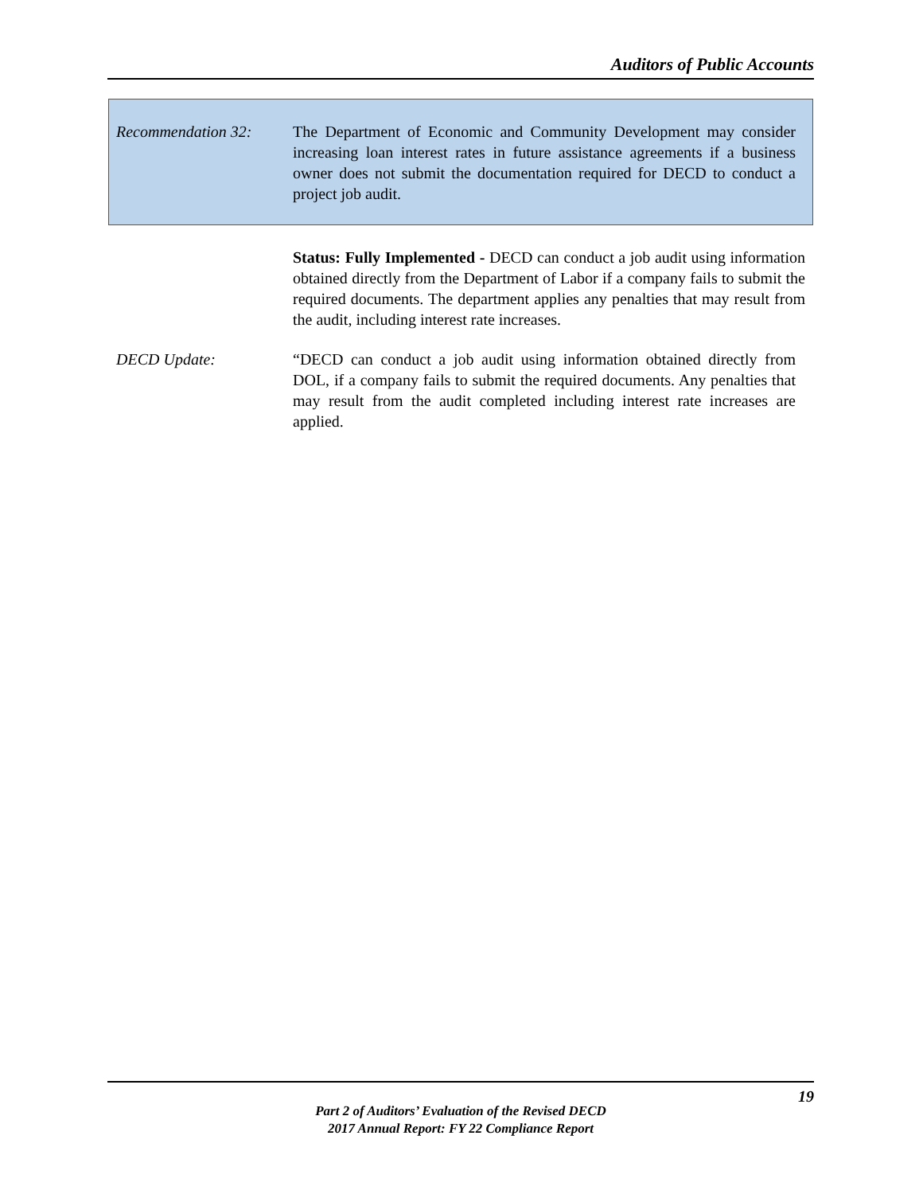Auditors of Public Accounts
Recommendation 32: The Department of Economic and Community Development may consider increasing loan interest rates in future assistance agreements if a business owner does not submit the documentation required for DECD to conduct a project job audit.
Status: Fully Implemented - DECD can conduct a job audit using information obtained directly from the Department of Labor if a company fails to submit the required documents. The department applies any penalties that may result from the audit, including interest rate increases.
DECD Update: “DECD can conduct a job audit using information obtained directly from DOL, if a company fails to submit the required documents. Any penalties that may result from the audit completed including interest rate increases are applied.
19
Part 2 of Auditors’ Evaluation of the Revised DECD
2017 Annual Report: FY 22 Compliance Report